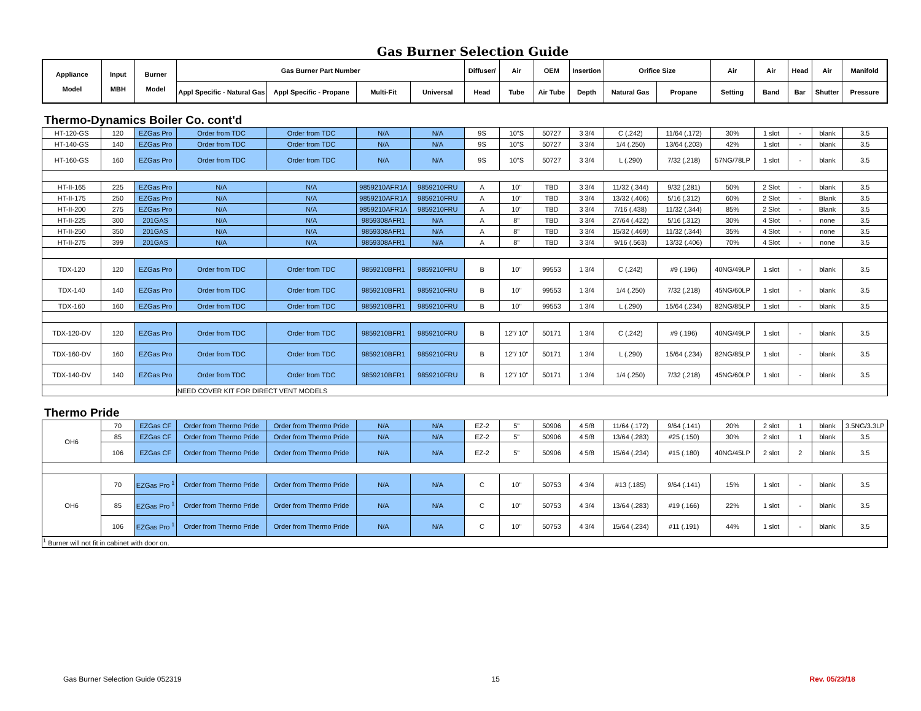Gas Burner Selection Guide
| Appliance Model | Input MBH | Burner Model | Gas Burner Part Number | | | | Diffuser/ | Air | OEM | Insertion | Orifice Size | | Air | Air | Head | Air | Manifold |
| --- | --- | --- | --- | --- | --- | --- | --- | --- | --- | --- | --- | --- | --- | --- | --- | --- | --- |
| | | | Appl Specific - Natural Gas | Appl Specific - Propane | Multi-Fit | Universal | Head | Tube | Air Tube | Depth | Natural Gas | Propane | Setting | Band | Bar | Shutter | Pressure |
Thermo-Dynamics Boiler Co. cont'd
| HT-120-GS | 120 | EZGas Pro | Order from TDC | Order from TDC | N/A | N/A | 9S | 10"S | 50727 | 3 3/4 | C (.242) | 11/64 (.172) | 30% | 1 slot | - | blank | 3.5 |
| HT-140-GS | 140 | EZGas Pro | Order from TDC | Order from TDC | N/A | N/A | 9S | 10"S | 50727 | 3 3/4 | 1/4 (.250) | 13/64 (.203) | 42% | 1 slot | - | blank | 3.5 |
| HT-160-GS | 160 | EZGas Pro | Order from TDC | Order from TDC | N/A | N/A | 9S | 10"S | 50727 | 3 3/4 | L (.290) | 7/32 (.218) | 57NG/78LP | 1 slot | - | blank | 3.5 |
| HT-II-165 | 225 | EZGas Pro | N/A | N/A | 9859210AFR1A | 9859210FRU | A | 10" | TBD | 3 3/4 | 11/32 (.344) | 9/32 (.281) | 50% | 2 Slot | - | blank | 3.5 |
| HT-II-175 | 250 | EZGas Pro | N/A | N/A | 9859210AFR1A | 9859210FRU | A | 10" | TBD | 3 3/4 | 13/32 (.406) | 5/16 (.312) | 60% | 2 Slot | - | Blank | 3.5 |
| HT-II-200 | 275 | EZGas Pro | N/A | N/A | 9859210AFR1A | 9859210FRU | A | 10" | TBD | 3 3/4 | 7/16 (.438) | 11/32 (.344) | 85% | 2 Slot | - | Blank | 3.5 |
| HT-II-225 | 300 | 201GAS | N/A | N/A | 9859308AFR1 | N/A | A | 8" | TBD | 3 3/4 | 27/64 (.422) | 5/16 (.312) | 30% | 4 Slot | - | none | 3.5 |
| HT-II-250 | 350 | 201GAS | N/A | N/A | 9859308AFR1 | N/A | A | 8" | TBD | 3 3/4 | 15/32 (.469) | 11/32 (.344) | 35% | 4 Slot | - | none | 3.5 |
| HT-II-275 | 399 | 201GAS | N/A | N/A | 9859308AFR1 | N/A | A | 8" | TBD | 3 3/4 | 9/16 (.563) | 13/32 (.406) | 70% | 4 Slot | - | none | 3.5 |
| TDX-120 | 120 | EZGas Pro | Order from TDC | Order from TDC | 9859210BFR1 | 9859210FRU | B | 10" | 99553 | 1 3/4 | C (.242) | #9 (.196) | 40NG/49LP | 1 slot | - | blank | 3.5 |
| TDX-140 | 140 | EZGas Pro | Order from TDC | Order from TDC | 9859210BFR1 | 9859210FRU | B | 10" | 99553 | 1 3/4 | 1/4 (.250) | 7/32 (.218) | 45NG/60LP | 1 slot | - | blank | 3.5 |
| TDX-160 | 160 | EZGas Pro | Order from TDC | Order from TDC | 9859210BFR1 | 9859210FRU | B | 10" | 99553 | 1 3/4 | L (.290) | 15/64 (.234) | 82NG/85LP | 1 slot | - | blank | 3.5 |
| TDX-120-DV | 120 | EZGas Pro | Order from TDC | Order from TDC | 9859210BFR1 | 9859210FRU | B | 12"/ 10" | 50171 | 1 3/4 | C (.242) | #9 (.196) | 40NG/49LP | 1 slot | - | blank | 3.5 |
| TDX-160-DV | 160 | EZGas Pro | Order from TDC | Order from TDC | 9859210BFR1 | 9859210FRU | B | 12"/ 10" | 50171 | 1 3/4 | L (.290) | 15/64 (.234) | 82NG/85LP | 1 slot | - | blank | 3.5 |
| TDX-140-DV | 140 | EZGas Pro | Order from TDC | Order from TDC | 9859210BFR1 | 9859210FRU | B | 12"/ 10" | 50171 | 1 3/4 | 1/4 (.250) | 7/32 (.218) | 45NG/60LP | 1 slot | - | blank | 3.5 |
| | | | NEED COVER KIT FOR DIRECT VENT MODELS | | | | | | | | | | | | | | |
Thermo Pride
| OH6 | 70 | EZGas CF | Order from Thermo Pride | Order from Thermo Pride | N/A | N/A | EZ-2 | 5" | 50906 | 4 5/8 | 11/64 (.172) | 9/64 (.141) | 20% | 2 slot | 1 | blank | 3.5NG/3.3LP |
| | 85 | EZGas CF | Order from Thermo Pride | Order from Thermo Pride | N/A | N/A | EZ-2 | 5" | 50906 | 4 5/8 | 13/64 (.283) | #25 (.150) | 30% | 2 slot | 1 | blank | 3.5 |
| | 106 | EZGas CF | Order from Thermo Pride | Order from Thermo Pride | N/A | N/A | EZ-2 | 5" | 50906 | 4 5/8 | 15/64 (.234) | #15 (.180) | 40NG/45LP | 2 slot | 2 | blank | 3.5 |
| OH6 | 70 | EZGas Pro <sup>1</sup> | Order from Thermo Pride | Order from Thermo Pride | N/A | N/A | C | 10" | 50753 | 4 3/4 | #13 (.185) | 9/64 (.141) | 15% | 1 slot | - | blank | 3.5 |
| | 85 | EZGas Pro <sup>1</sup> | Order from Thermo Pride | Order from Thermo Pride | N/A | N/A | C | 10" | 50753 | 4 3/4 | 13/64 (.283) | #19 (.166) | 22% | 1 slot | - | blank | 3.5 |
| | 106 | EZGas Pro <sup>1</sup> | Order from Thermo Pride | Order from Thermo Pride | N/A | N/A | C | 10" | 50753 | 4 3/4 | 15/64 (.234) | #11 (.191) | 44% | 1 slot | - | blank | 3.5 |
| <sup>1</sup> Burner will not fit in cabinet with door on. | | | | | | | | | | | | | | | | | |
Gas Burner Selection Guide 052319 15 Rev. 05/23/18